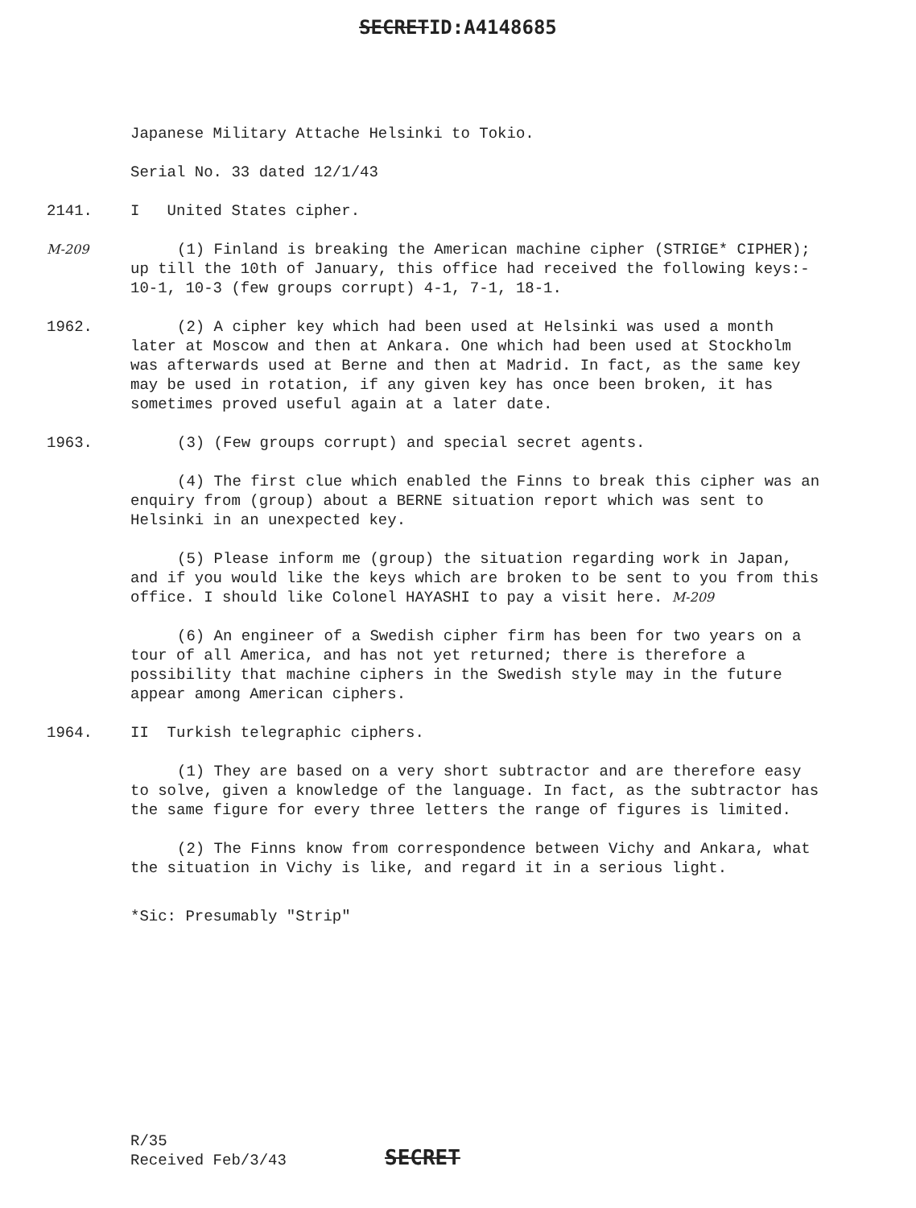SECRETID:A4148685
Japanese Military Attache Helsinki to Tokio.
Serial No. 33 dated 12/1/43
2141. I United States cipher.
M-209
(1) Finland is breaking the American machine cipher (STRIGE* CIPHER); up till the 10th of January, this office had received the following keys:- 10-1, 10-3 (few groups corrupt) 4-1, 7-1, 18-1.
1962. (2) A cipher key which had been used at Helsinki was used a month later at Moscow and then at Ankara. One which had been used at Stockholm was afterwards used at Berne and then at Madrid. In fact, as the same key may be used in rotation, if any given key has once been broken, it has sometimes proved useful again at a later date.
1963. (3) (Few groups corrupt) and special secret agents.
(4) The first clue which enabled the Finns to break this cipher was an enquiry from (group) about a BERNE situation report which was sent to Helsinki in an unexpected key.
(5) Please inform me (group) the situation regarding work in Japan, and if you would like the keys which are broken to be sent to you from this office. I should like Colonel HAYASHI to pay a visit here. M-209
(6) An engineer of a Swedish cipher firm has been for two years on a tour of all America, and has not yet returned; there is therefore a possibility that machine ciphers in the Swedish style may in the future appear among American ciphers.
1964. II Turkish telegraphic ciphers.
(1) They are based on a very short subtractor and are therefore easy to solve, given a knowledge of the language. In fact, as the subtractor has the same figure for every three letters the range of figures is limited.
(2) The Finns know from correspondence between Vichy and Ankara, what the situation in Vichy is like, and regard it in a serious light.
*Sic: Presumably "Strip"
R/35
Received Feb/3/43
SECRET